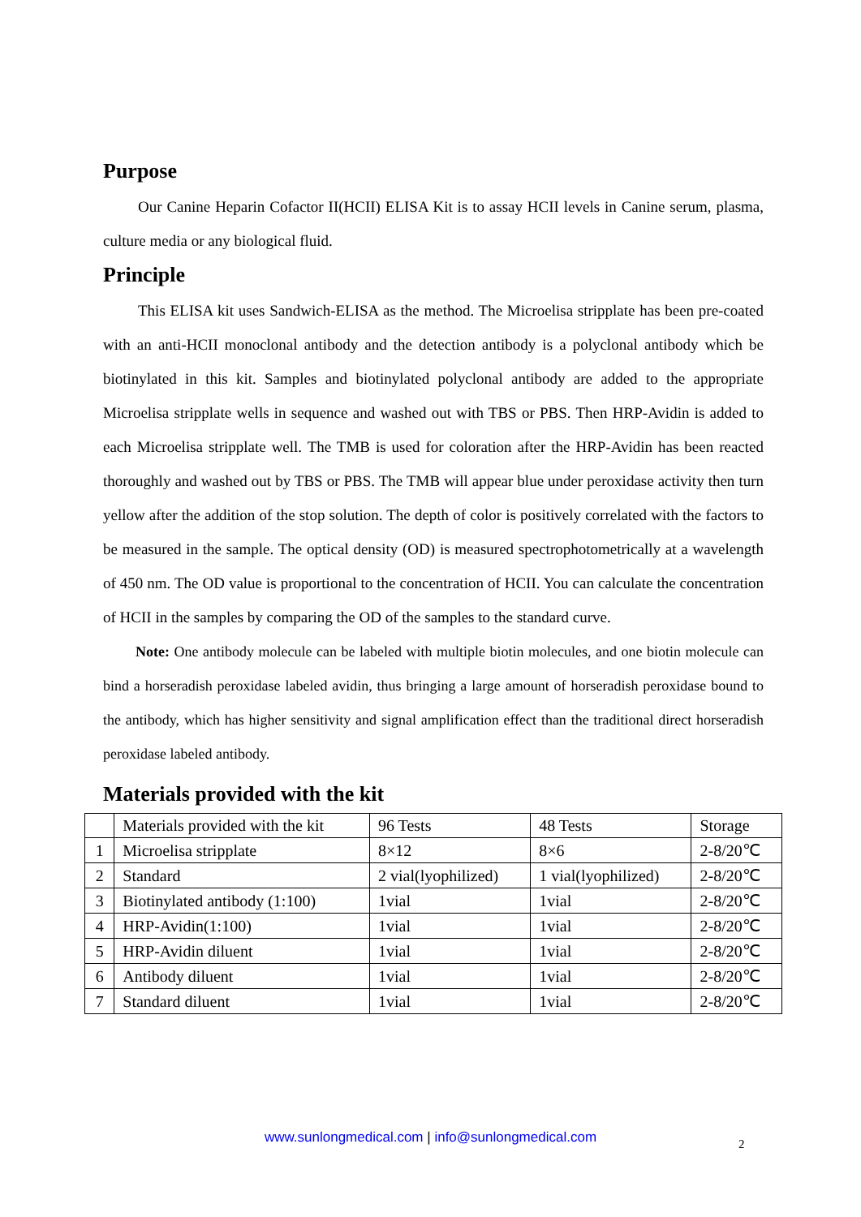Purpose
Our Canine Heparin Cofactor II(HCII) ELISA Kit is to assay HCII levels in Canine serum, plasma, culture media or any biological fluid.
Principle
This ELISA kit uses Sandwich-ELISA as the method. The Microelisa stripplate has been pre-coated with an anti-HCII monoclonal antibody and the detection antibody is a polyclonal antibody which be biotinylated in this kit. Samples and biotinylated polyclonal antibody are added to the appropriate Microelisa stripplate wells in sequence and washed out with TBS or PBS. Then HRP-Avidin is added to each Microelisa stripplate well. The TMB is used for coloration after the HRP-Avidin has been reacted thoroughly and washed out by TBS or PBS. The TMB will appear blue under peroxidase activity then turn yellow after the addition of the stop solution. The depth of color is positively correlated with the factors to be measured in the sample. The optical density (OD) is measured spectrophotometrically at a wavelength of 450 nm. The OD value is proportional to the concentration of HCII. You can calculate the concentration of HCII in the samples by comparing the OD of the samples to the standard curve.
Note: One antibody molecule can be labeled with multiple biotin molecules, and one biotin molecule can bind a horseradish peroxidase labeled avidin, thus bringing a large amount of horseradish peroxidase bound to the antibody, which has higher sensitivity and signal amplification effect than the traditional direct horseradish peroxidase labeled antibody.
Materials provided with the kit
| | Materials provided with the kit | 96 Tests | 48 Tests | Storage |
| 1 | Microelisa stripplate | 8×12 | 8×6 | 2-8/20℃ |
| 2 | Standard | 2 vial(lyophilized) | 1 vial(lyophilized) | 2-8/20℃ |
| 3 | Biotinylated antibody (1:100) | 1vial | 1vial | 2-8/20℃ |
| 4 | HRP-Avidin(1:100) | 1vial | 1vial | 2-8/20℃ |
| 5 | HRP-Avidin diluent | 1vial | 1vial | 2-8/20℃ |
| 6 | Antibody diluent | 1vial | 1vial | 2-8/20℃ |
| 7 | Standard diluent | 1vial | 1vial | 2-8/20℃ |
www.sunlongmedical.com | info@sunlongmedical.com 2